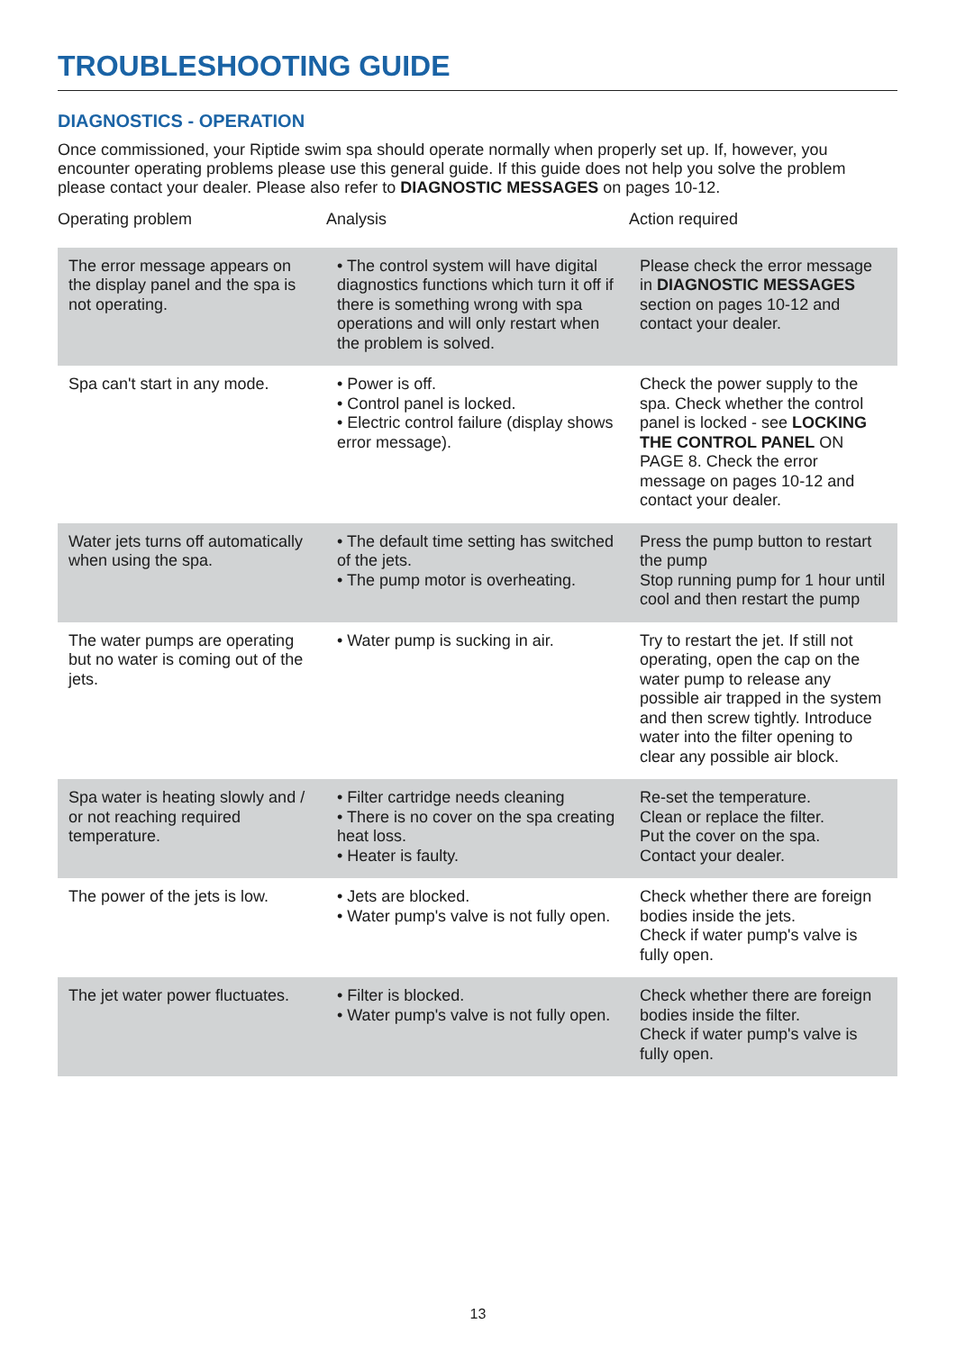TROUBLESHOOTING GUIDE
DIAGNOSTICS - OPERATION
Once commissioned, your Riptide swim spa should operate normally when properly set up. If, however, you encounter operating problems please use this general guide. If this guide does not help you solve the problem please contact your dealer. Please also refer to DIAGNOSTIC MESSAGES on pages 10-12.
| Operating problem | Analysis | Action required |
| --- | --- | --- |
| The error message appears on the display panel and the spa is not operating. | • The control system will have digital diagnostics functions which turn it off if there is something wrong with spa operations and will only restart when the problem is solved. | Please check the error message in DIAGNOSTIC MESSAGES section on pages 10-12 and contact your dealer. |
| Spa can't start in any mode. | • Power is off. • Control panel is locked. • Electric control failure (display shows error message). | Check the power supply to the spa. Check whether the control panel is locked - see LOCKING THE CONTROL PANEL ON PAGE 8. Check the error message on pages 10-12 and contact your dealer. |
| Water jets turns off automatically when using the spa. | • The default time setting has switched of the jets. • The pump motor is overheating. | Press the pump button to restart the pump Stop running pump for 1 hour until cool and then restart the pump |
| The water pumps are operating but no water is coming out of the jets. | • Water pump is sucking in air. | Try to restart the jet. If still not operating, open the cap on the water pump to release any possible air trapped in the system and then screw tightly. Introduce water into the filter opening to clear any possible air block. |
| Spa water is heating slowly and / or not reaching required temperature. | • Filter cartridge needs cleaning • There is no cover on the spa creating heat loss. • Heater is faulty. | Re-set the temperature. Clean or replace the filter. Put the cover on the spa. Contact your dealer. |
| The power of the jets is low. | • Jets are blocked. • Water pump's valve is not fully open. | Check whether there are foreign bodies inside the jets. Check if water pump's valve is fully open. |
| The jet water power fluctuates. | • Filter is blocked. • Water pump's valve is not fully open. | Check whether there are foreign bodies inside the filter. Check if water pump's valve is fully open. |
13